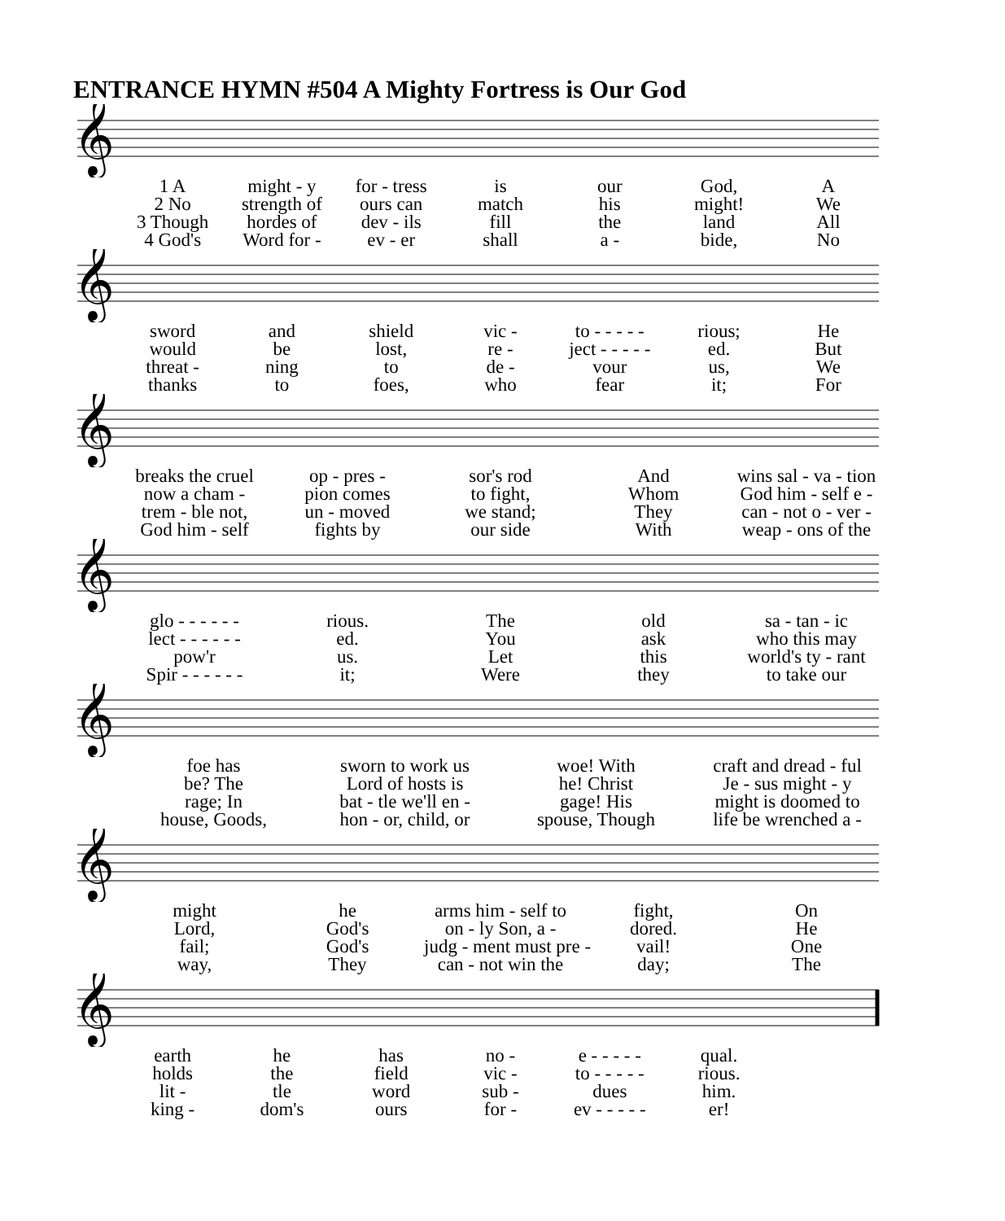ENTRANCE HYMN #504 A Mighty Fortress is Our God
𝄞
| 1 A | might - y | for - tress | is | our | God, | A |
| 2 No | strength of | ours can | match | his | might! | We |
| 3 Though | hordes of | dev - ils | fill | the | land | All |
| 4 God's | Word for - | ev - er | shall | a - | bide, | No |
𝄞
| sword | and | shield | vic - | to - - - - - | rious; | He |
| would | be | lost, | re - | ject - - - - - | ed. | But |
| threat - | ning | to | de - | vour | us, | We |
| thanks | to | foes, | who | fear | it; | For |
𝄞
| breaks the cruel | op - pres - | sor's rod | And | wins sal - va - tion |
| now a cham - | pion comes | to fight, | Whom | God him - self e - |
| trem - ble not, | un - moved | we stand; | They | can - not o - ver - |
| God him - self | fights by | our side | With | weap - ons of the |
𝄞
| glo - - - - - - | rious. | The | old | sa - tan - ic |
| lect - - - - - - | ed. | You | ask | who this may |
| pow'r | us. | Let | this | world's ty - rant |
| Spir - - - - - - | it; | Were | they | to take our |
𝄞
| foe has | sworn to work us | woe! With | craft and dread - ful |
| be? The | Lord of hosts is | he! Christ | Je - sus might - y |
| rage; In | bat - tle we'll en - | gage! His | might is doomed to |
| house, Goods, | hon - or, child, or | spouse, Though | life be wrenched a - |
𝄞
| might | he | arms him - self to | fight, | On |
| Lord, | God's | on - ly Son, a - | dored. | He |
| fail; | God's | judg - ment must pre - | vail! | One |
| way, | They | can - not win the | day; | The |
𝄞
| earth | he | has | no - | e - - - - - | qual. | |
| holds | the | field | vic - | to - - - - - | rious. | |
| lit - | tle | word | sub - | dues | him. | |
| king - | dom's | ours | for - | ev - - - - - | er! | |